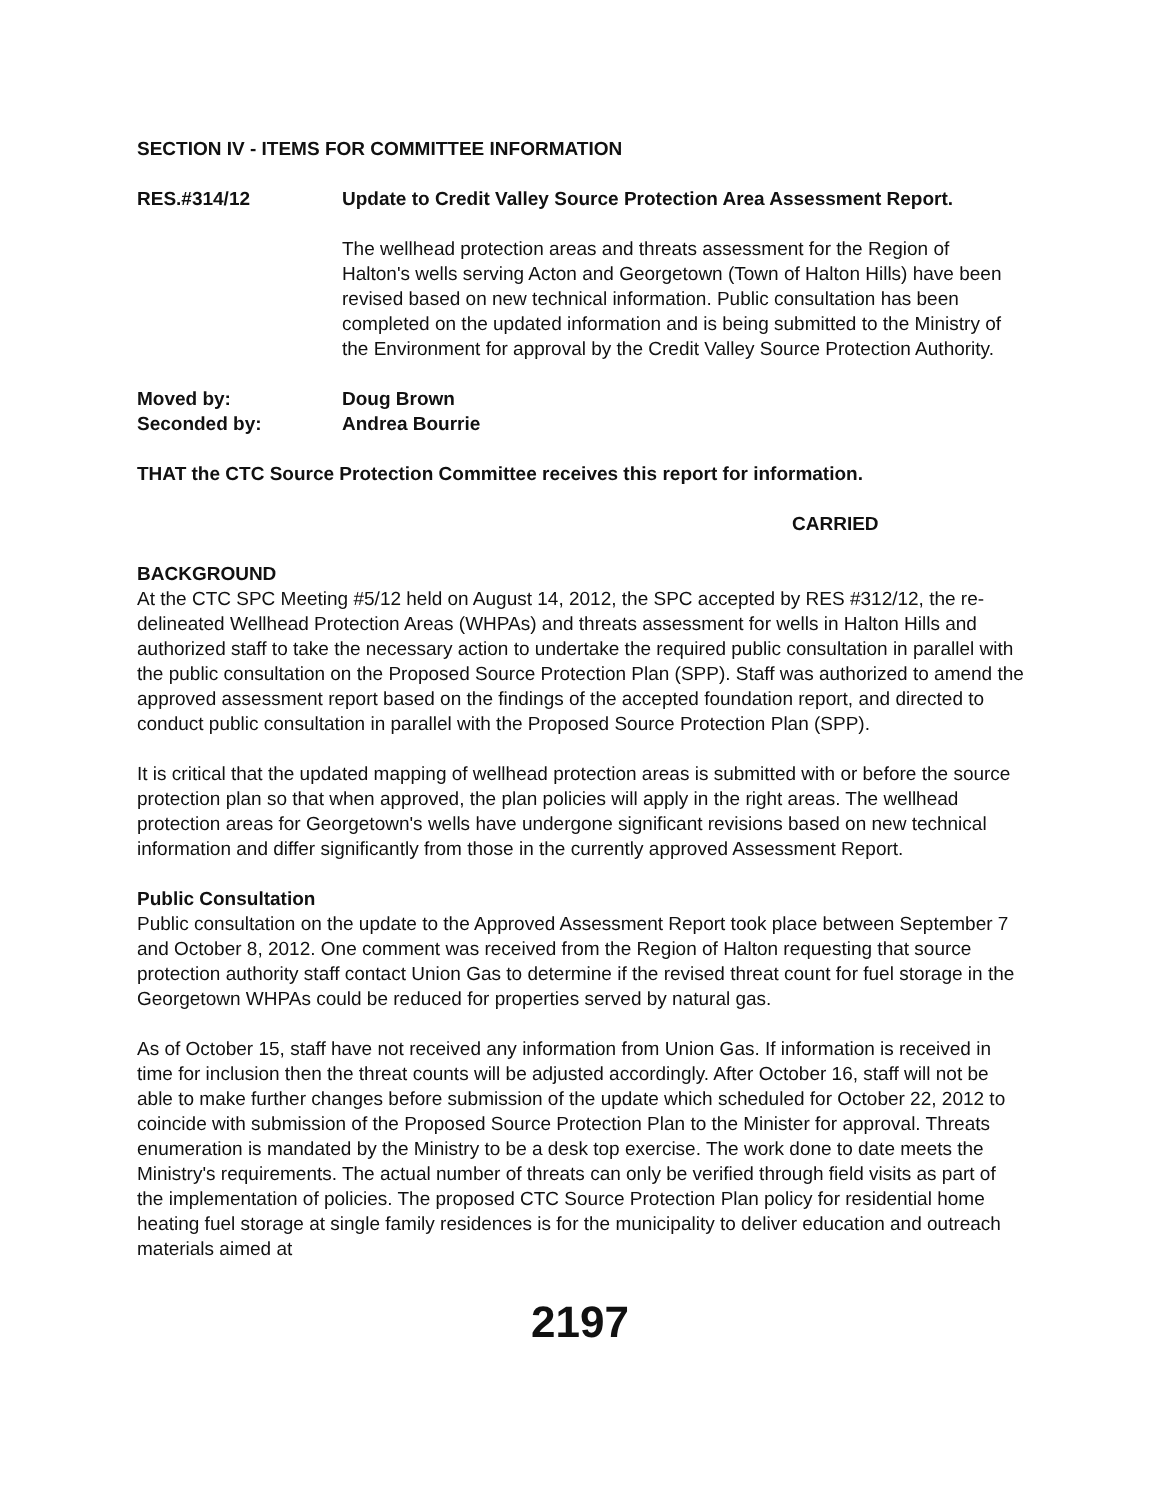SECTION IV - ITEMS FOR COMMITTEE INFORMATION
RES.#314/12 Update to Credit Valley Source Protection Area Assessment Report.
The wellhead protection areas and threats assessment for the Region of Halton's wells serving Acton and Georgetown (Town of Halton Hills) have been revised based on new technical information. Public consultation has been completed on the updated information and is being submitted to the Ministry of the Environment for approval by the Credit Valley Source Protection Authority.
Moved by: Doug Brown
Seconded by: Andrea Bourrie
THAT the CTC Source Protection Committee receives this report for information.
CARRIED
BACKGROUND
At the CTC SPC Meeting #5/12 held on August 14, 2012, the SPC accepted by RES #312/12, the re-delineated Wellhead Protection Areas (WHPAs) and threats assessment for wells in Halton Hills and authorized staff to take the necessary action to undertake the required public consultation in parallel with the public consultation on the Proposed Source Protection Plan (SPP). Staff was authorized to amend the approved assessment report based on the findings of the accepted foundation report, and directed to conduct public consultation in parallel with the Proposed Source Protection Plan (SPP).
It is critical that the updated mapping of wellhead protection areas is submitted with or before the source protection plan so that when approved, the plan policies will apply in the right areas. The wellhead protection areas for Georgetown's wells have undergone significant revisions based on new technical information and differ significantly from those in the currently approved Assessment Report.
Public Consultation
Public consultation on the update to the Approved Assessment Report took place between September 7 and October 8, 2012. One comment was received from the Region of Halton requesting that source protection authority staff contact Union Gas to determine if the revised threat count for fuel storage in the Georgetown WHPAs could be reduced for properties served by natural gas.
As of October 15, staff have not received any information from Union Gas. If information is received in time for inclusion then the threat counts will be adjusted accordingly. After October 16, staff will not be able to make further changes before submission of the update which scheduled for October 22, 2012 to coincide with submission of the Proposed Source Protection Plan to the Minister for approval. Threats enumeration is mandated by the Ministry to be a desk top exercise. The work done to date meets the Ministry's requirements. The actual number of threats can only be verified through field visits as part of the implementation of policies. The proposed CTC Source Protection Plan policy for residential home heating fuel storage at single family residences is for the municipality to deliver education and outreach materials aimed at
2197